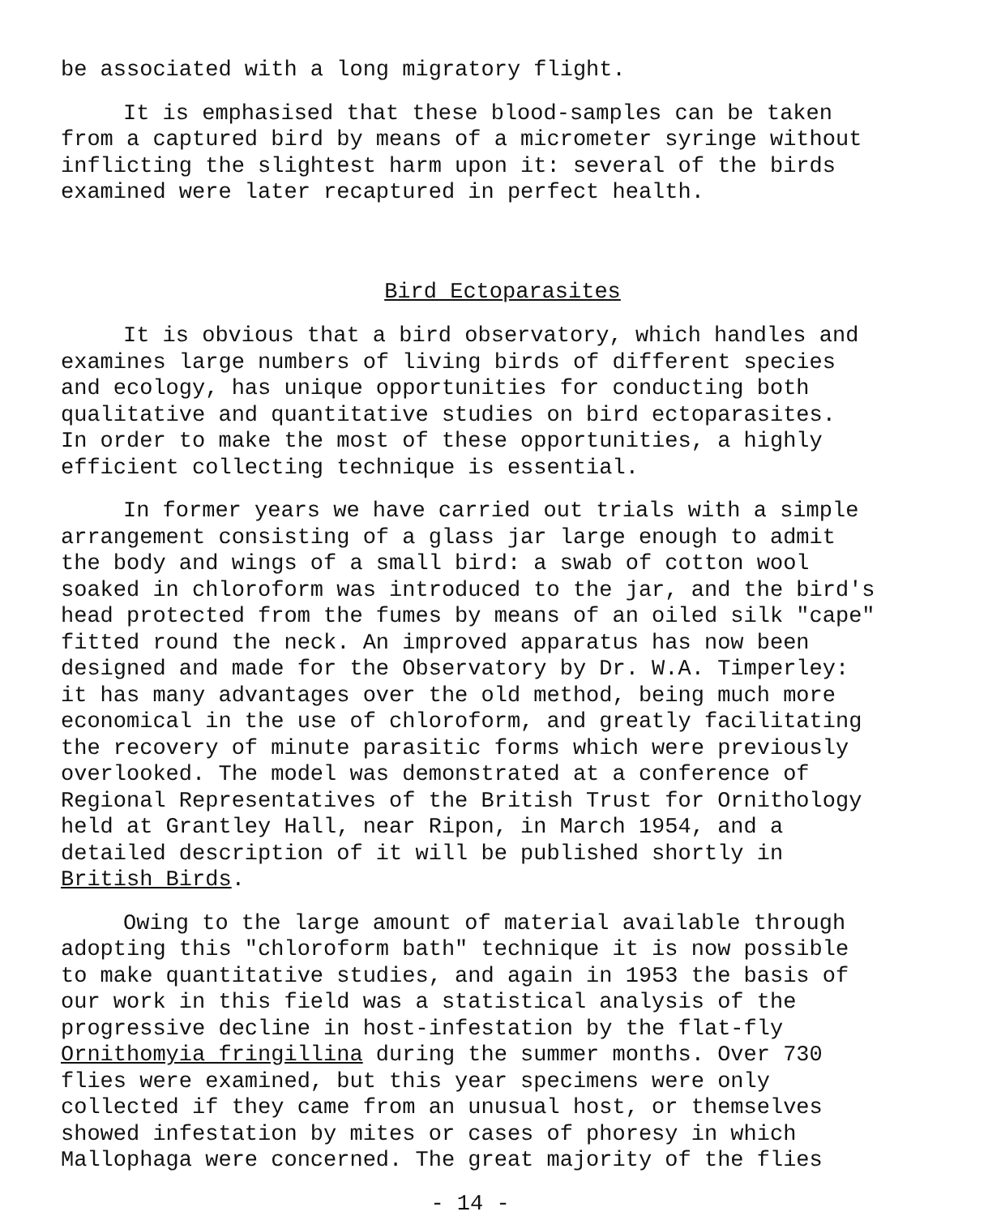be associated with a long migratory flight.
It is emphasised that these blood-samples can be taken from a captured bird by means of a micrometer syringe without inflicting the slightest harm upon it: several of the birds examined were later recaptured in perfect health.
Bird Ectoparasites
It is obvious that a bird observatory, which handles and examines large numbers of living birds of different species and ecology, has unique opportunities for conducting both qualitative and quantitative studies on bird ectoparasites. In order to make the most of these opportunities, a highly efficient collecting technique is essential.
In former years we have carried out trials with a simple arrangement consisting of a glass jar large enough to admit the body and wings of a small bird: a swab of cotton wool soaked in chloroform was introduced to the jar, and the bird's head protected from the fumes by means of an oiled silk "cape" fitted round the neck. An improved apparatus has now been designed and made for the Observatory by Dr. W.A. Timperley: it has many advantages over the old method, being much more economical in the use of chloroform, and greatly facilitating the recovery of minute parasitic forms which were previously overlooked. The model was demonstrated at a conference of Regional Representatives of the British Trust for Ornithology held at Grantley Hall, near Ripon, in March 1954, and a detailed description of it will be published shortly in British Birds.
Owing to the large amount of material available through adopting this "chloroform bath" technique it is now possible to make quantitative studies, and again in 1953 the basis of our work in this field was a statistical analysis of the progressive decline in host-infestation by the flat-fly Ornithomyia fringillina during the summer months. Over 730 flies were examined, but this year specimens were only collected if they came from an unusual host, or themselves showed infestation by mites or cases of phoresy in which Mallophaga were concerned. The great majority of the flies
- 14 -